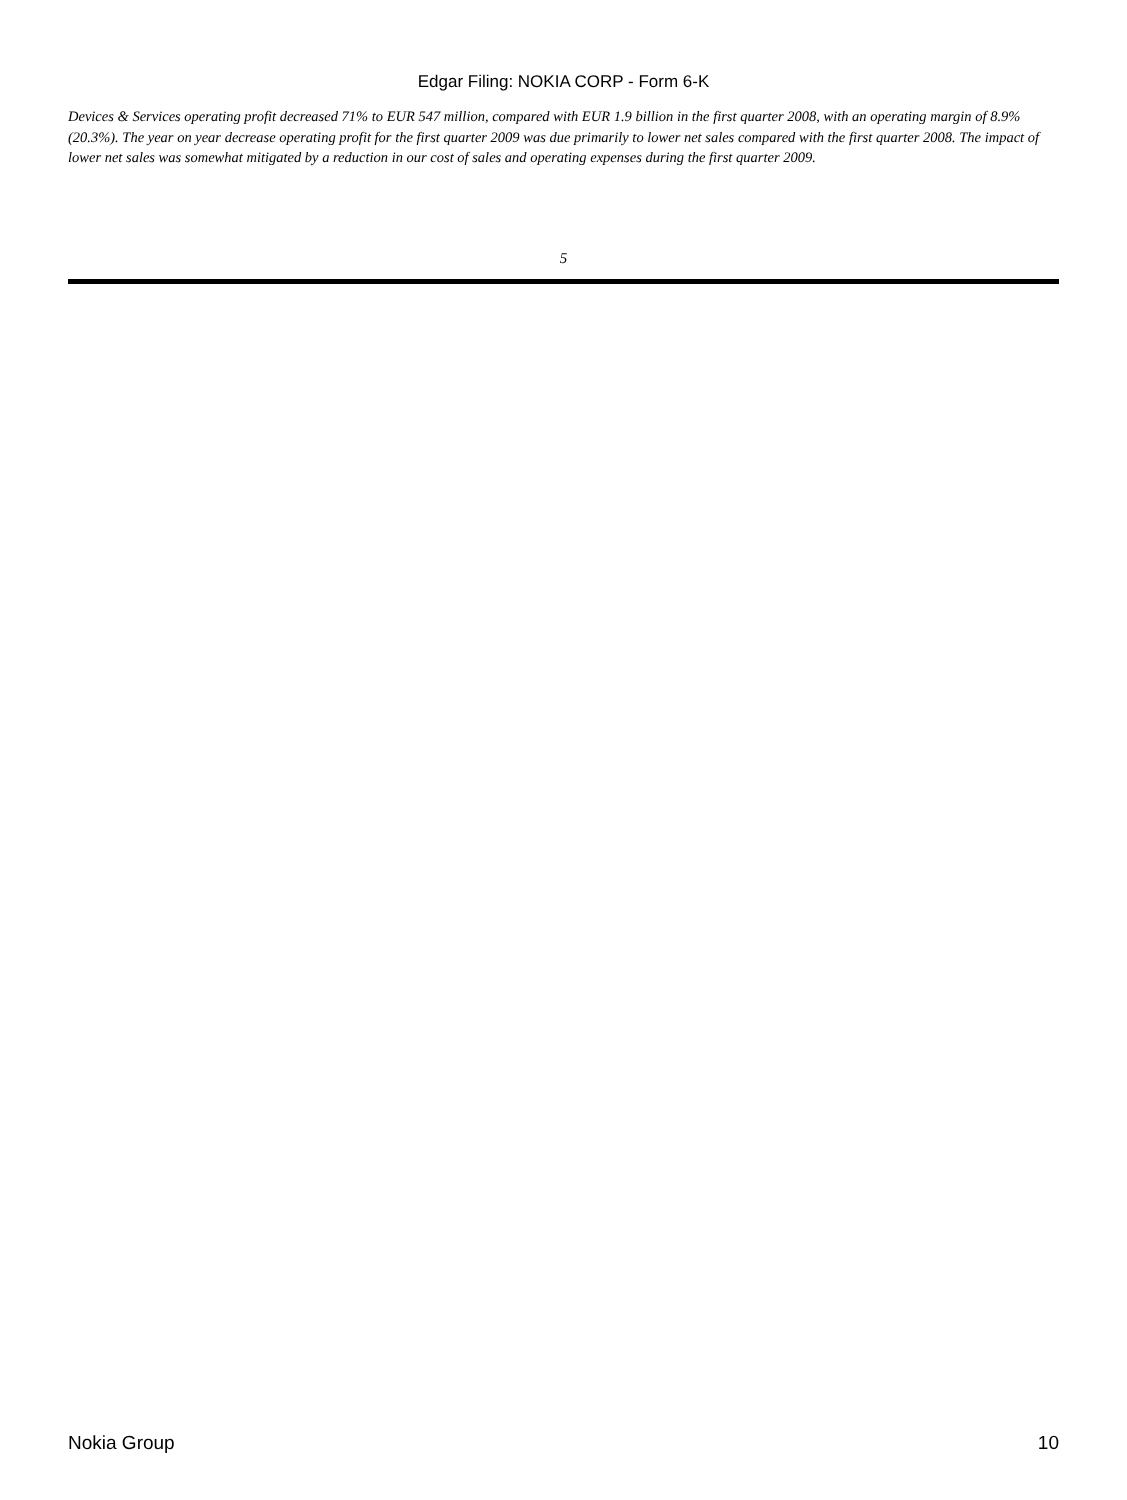Edgar Filing: NOKIA CORP - Form 6-K
Devices & Services operating profit decreased 71% to EUR 547 million, compared with EUR 1.9 billion in the first quarter 2008, with an operating margin of 8.9% (20.3%). The year on year decrease operating profit for the first quarter 2009 was due primarily to lower net sales compared with the first quarter 2008. The impact of lower net sales was somewhat mitigated by a reduction in our cost of sales and operating expenses during the first quarter 2009.
5
Nokia Group 10